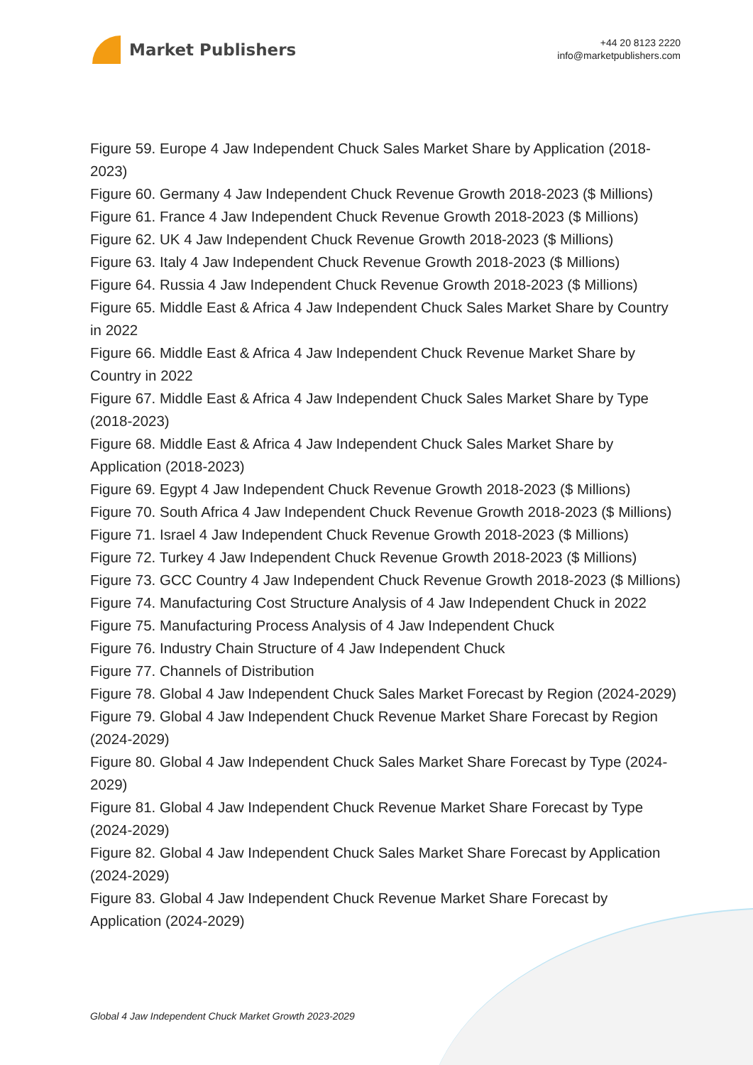Market Publishers
+44 20 8123 2220
info@marketpublishers.com
Figure 59. Europe 4 Jaw Independent Chuck Sales Market Share by Application (2018-2023)
Figure 60. Germany 4 Jaw Independent Chuck Revenue Growth 2018-2023 ($ Millions)
Figure 61. France 4 Jaw Independent Chuck Revenue Growth 2018-2023 ($ Millions)
Figure 62. UK 4 Jaw Independent Chuck Revenue Growth 2018-2023 ($ Millions)
Figure 63. Italy 4 Jaw Independent Chuck Revenue Growth 2018-2023 ($ Millions)
Figure 64. Russia 4 Jaw Independent Chuck Revenue Growth 2018-2023 ($ Millions)
Figure 65. Middle East & Africa 4 Jaw Independent Chuck Sales Market Share by Country in 2022
Figure 66. Middle East & Africa 4 Jaw Independent Chuck Revenue Market Share by Country in 2022
Figure 67. Middle East & Africa 4 Jaw Independent Chuck Sales Market Share by Type (2018-2023)
Figure 68. Middle East & Africa 4 Jaw Independent Chuck Sales Market Share by Application (2018-2023)
Figure 69. Egypt 4 Jaw Independent Chuck Revenue Growth 2018-2023 ($ Millions)
Figure 70. South Africa 4 Jaw Independent Chuck Revenue Growth 2018-2023 ($ Millions)
Figure 71. Israel 4 Jaw Independent Chuck Revenue Growth 2018-2023 ($ Millions)
Figure 72. Turkey 4 Jaw Independent Chuck Revenue Growth 2018-2023 ($ Millions)
Figure 73. GCC Country 4 Jaw Independent Chuck Revenue Growth 2018-2023 ($ Millions)
Figure 74. Manufacturing Cost Structure Analysis of 4 Jaw Independent Chuck in 2022
Figure 75. Manufacturing Process Analysis of 4 Jaw Independent Chuck
Figure 76. Industry Chain Structure of 4 Jaw Independent Chuck
Figure 77. Channels of Distribution
Figure 78. Global 4 Jaw Independent Chuck Sales Market Forecast by Region (2024-2029)
Figure 79. Global 4 Jaw Independent Chuck Revenue Market Share Forecast by Region (2024-2029)
Figure 80. Global 4 Jaw Independent Chuck Sales Market Share Forecast by Type (2024-2029)
Figure 81. Global 4 Jaw Independent Chuck Revenue Market Share Forecast by Type (2024-2029)
Figure 82. Global 4 Jaw Independent Chuck Sales Market Share Forecast by Application (2024-2029)
Figure 83. Global 4 Jaw Independent Chuck Revenue Market Share Forecast by Application (2024-2029)
Global 4 Jaw Independent Chuck Market Growth 2023-2029